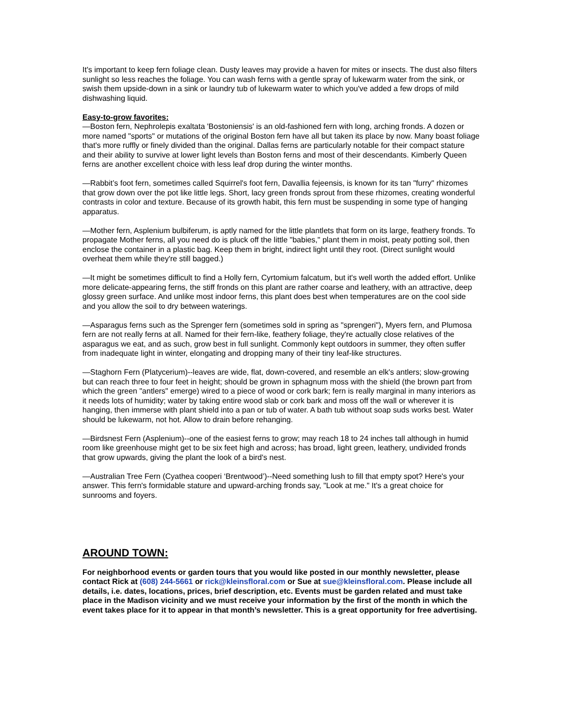It's important to keep fern foliage clean. Dusty leaves may provide a haven for mites or insects. The dust also filters sunlight so less reaches the foliage. You can wash ferns with a gentle spray of lukewarm water from the sink, or swish them upside-down in a sink or laundry tub of lukewarm water to which you've added a few drops of mild dishwashing liquid.
Easy-to-grow favorites:
—Boston fern, Nephrolepis exaltata 'Bostoniensis' is an old-fashioned fern with long, arching fronds. A dozen or more named "sports" or mutations of the original Boston fern have all but taken its place by now. Many boast foliage that's more ruffly or finely divided than the original. Dallas ferns are particularly notable for their compact stature and their ability to survive at lower light levels than Boston ferns and most of their descendants. Kimberly Queen ferns are another excellent choice with less leaf drop during the winter months.
—Rabbit’s foot fern, sometimes called Squirrel's foot fern, Davallia fejeensis, is known for its tan "furry" rhizomes that grow down over the pot like little legs. Short, lacy green fronds sprout from these rhizomes, creating wonderful contrasts in color and texture. Because of its growth habit, this fern must be suspending in some type of hanging apparatus.
—Mother fern, Asplenium bulbiferum, is aptly named for the little plantlets that form on its large, feathery fronds. To propagate Mother ferns, all you need do is pluck off the little "babies," plant them in moist, peaty potting soil, then enclose the container in a plastic bag. Keep them in bright, indirect light until they root. (Direct sunlight would overheat them while they're still bagged.)
—It might be sometimes difficult to find a Holly fern, Cyrtomium falcatum, but it's well worth the added effort. Unlike more delicate-appearing ferns, the stiff fronds on this plant are rather coarse and leathery, with an attractive, deep glossy green surface. And unlike most indoor ferns, this plant does best when temperatures are on the cool side and you allow the soil to dry between waterings.
—Asparagus ferns such as the Sprenger fern (sometimes sold in spring as "sprengeri"), Myers fern, and Plumosa fern are not really ferns at all. Named for their fern-like, feathery foliage, they're actually close relatives of the asparagus we eat, and as such, grow best in full sunlight. Commonly kept outdoors in summer, they often suffer from inadequate light in winter, elongating and dropping many of their tiny leaf-like structures.
—Staghorn Fern (Platycerium)--leaves are wide, flat, down-covered, and resemble an elk's antlers; slow-growing but can reach three to four feet in height; should be grown in sphagnum moss with the shield (the brown part from which the green "antlers" emerge) wired to a piece of wood or cork bark; fern is really marginal in many interiors as it needs lots of humidity; water by taking entire wood slab or cork bark and moss off the wall or wherever it is hanging, then immerse with plant shield into a pan or tub of water. A bath tub without soap suds works best. Water should be lukewarm, not hot. Allow to drain before rehanging.
—Birdsnest Fern (Asplenium)--one of the easiest ferns to grow; may reach 18 to 24 inches tall although in humid room like greenhouse might get to be six feet high and across; has broad, light green, leathery, undivided fronds that grow upwards, giving the plant the look of a bird's nest.
—Australian Tree Fern (Cyathea cooperi ‘Brentwood’)--Need something lush to fill that empty spot? Here's your answer. This fern's formidable stature and upward-arching fronds say, "Look at me." It's a great choice for sunrooms and foyers.
AROUND TOWN:
For neighborhood events or garden tours that you would like posted in our monthly newsletter, please contact Rick at (608) 244-5661 or rick@kleinsfloral.com or Sue at sue@kleinsfloral.com. Please include all details, i.e. dates, locations, prices, brief description, etc. Events must be garden related and must take place in the Madison vicinity and we must receive your information by the first of the month in which the event takes place for it to appear in that month’s newsletter. This is a great opportunity for free advertising.